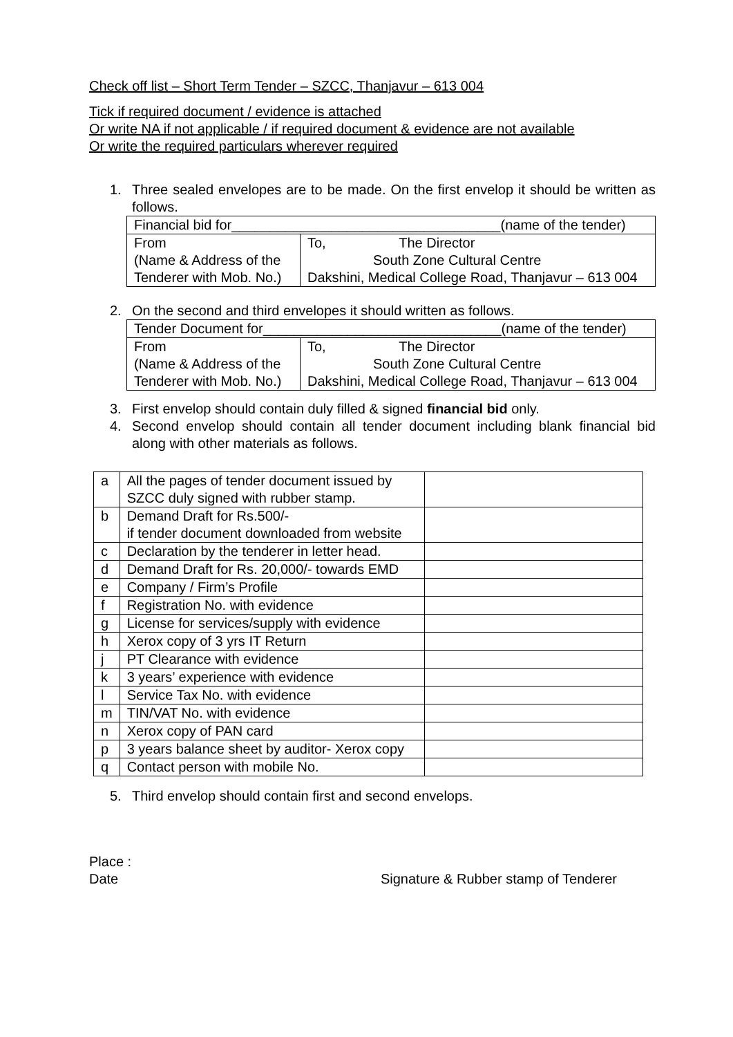Check off list – Short Term Tender – SZCC, Thanjavur – 613 004
Tick if required document / evidence is attached
Or write NA if not applicable / if required document & evidence are not available
Or write the required particulars wherever required
1. Three sealed envelopes are to be made. On the first envelop it should be written as follows.
| Financial bid for___________________________________(name of the tender) | |
| From (Name & Address of the Tenderer with Mob. No.) | To, The Director South Zone Cultural Centre Dakshini, Medical College Road, Thanjavur – 613 004 |
2. On the second and third envelopes it should written as follows.
| Tender Document for_______________________________(name of the tender) | |
| From (Name & Address of the Tenderer with Mob. No.) | To, The Director South Zone Cultural Centre Dakshini, Medical College Road, Thanjavur – 613 004 |
3. First envelop should contain duly filled & signed financial bid only.
4. Second envelop should contain all tender document including blank financial bid along with other materials as follows.
| a | All the pages of tender document issued by SZCC duly signed with rubber stamp. | |
| b | Demand Draft for Rs.500/- if tender document downloaded from website | |
| c | Declaration by the tenderer in letter head. | |
| d | Demand Draft for Rs. 20,000/- towards EMD | |
| e | Company / Firm’s Profile | |
| f | Registration No. with evidence | |
| g | License for services/supply with evidence | |
| h | Xerox copy of 3 yrs IT Return | |
| j | PT Clearance with evidence | |
| k | 3 years’ experience with evidence | |
| l | Service Tax No. with evidence | |
| m | TIN/VAT No. with evidence | |
| n | Xerox copy of PAN card | |
| p | 3 years balance sheet by auditor- Xerox copy | |
| q | Contact person with mobile No. | |
5. Third envelop should contain first and second envelops.
Place :
Date Signature & Rubber stamp of Tenderer